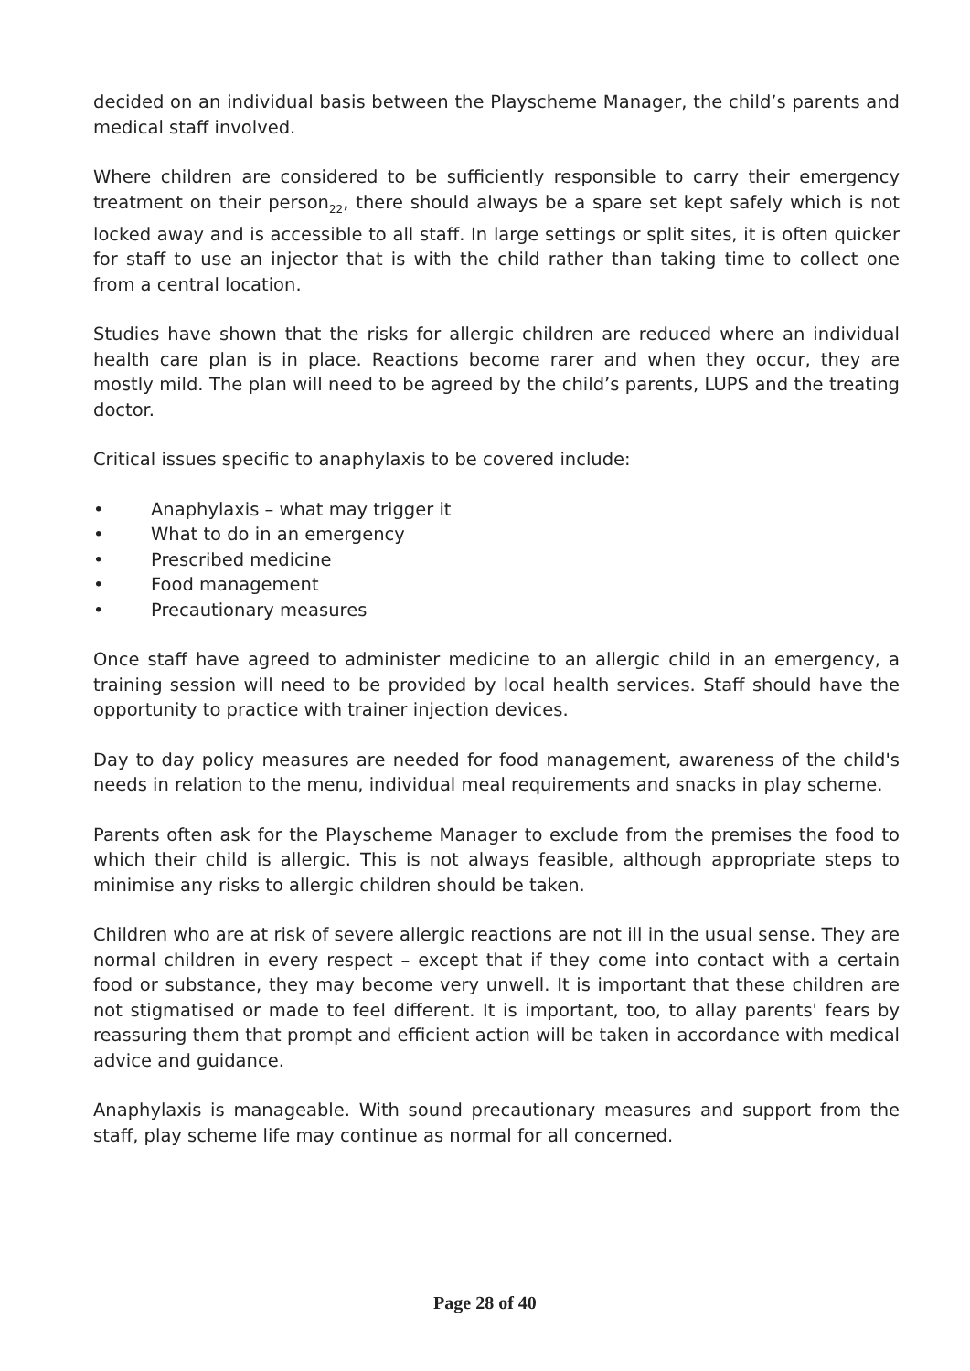decided on an individual basis between the Playscheme Manager, the child’s parents and medical staff involved.
Where children are considered to be sufficiently responsible to carry their emergency treatment on their person<sub>22</sub>, there should always be a spare set kept safely which is not locked away and is accessible to all staff. In large settings or split sites, it is often quicker for staff to use an injector that is with the child rather than taking time to collect one from a central location.
Studies have shown that the risks for allergic children are reduced where an individual health care plan is in place. Reactions become rarer and when they occur, they are mostly mild. The plan will need to be agreed by the child’s parents, LUPS and the treating doctor.
Critical issues specific to anaphylaxis to be covered include:
• Anaphylaxis – what may trigger it
• What to do in an emergency
• Prescribed medicine
• Food management
• Precautionary measures
Once staff have agreed to administer medicine to an allergic child in an emergency, a training session will need to be provided by local health services. Staff should have the opportunity to practice with trainer injection devices.
Day to day policy measures are needed for food management, awareness of the child's needs in relation to the menu, individual meal requirements and snacks in play scheme.
Parents often ask for the Playscheme Manager to exclude from the premises the food to which their child is allergic. This is not always feasible, although appropriate steps to minimise any risks to allergic children should be taken.
Children who are at risk of severe allergic reactions are not ill in the usual sense. They are normal children in every respect – except that if they come into contact with a certain food or substance, they may become very unwell. It is important that these children are not stigmatised or made to feel different. It is important, too, to allay parents' fears by reassuring them that prompt and efficient action will be taken in accordance with medical advice and guidance.
Anaphylaxis is manageable. With sound precautionary measures and support from the staff, play scheme life may continue as normal for all concerned.
Page 28 of 40